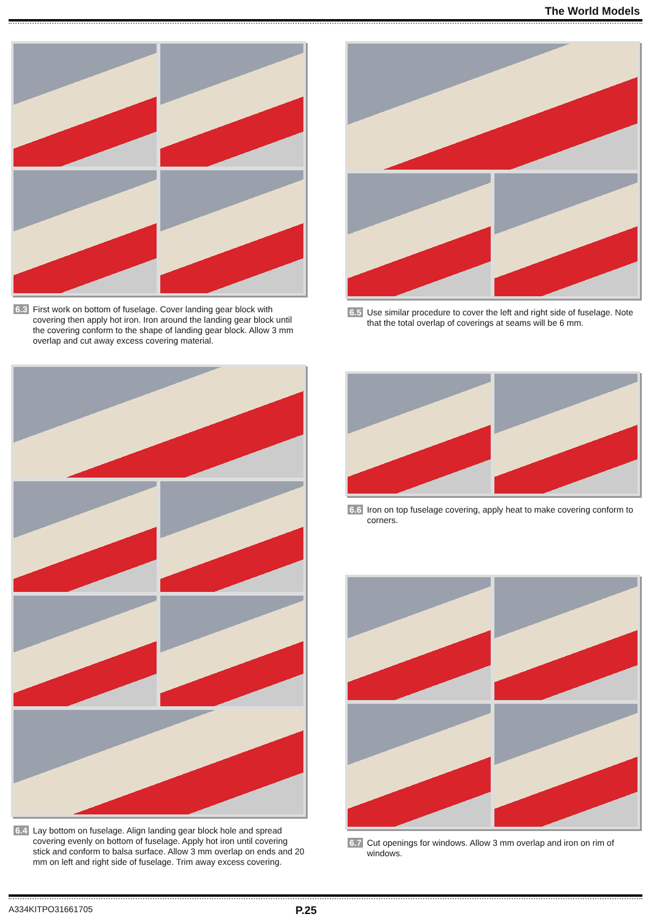The World Models
6.3 First work on bottom of fuselage. Cover landing gear block with covering then apply hot iron. Iron around the landing gear block until the covering conform to the shape of landing gear block. Allow 3 mm overlap and cut away excess covering material.
6.4 Lay bottom on fuselage. Align landing gear block hole and spread covering evenly on bottom of fuselage. Apply hot iron until covering stick and conform to balsa surface. Allow 3 mm overlap on ends and 20 mm on left and right side of fuselage. Trim away excess covering.
6.5 Use similar procedure to cover the left and right side of fuselage. Note that the total overlap of coverings at seams will be 6 mm.
6.6 Iron on top fuselage covering, apply heat to make covering conform to corners.
6.7 Cut openings for windows. Allow 3 mm overlap and iron on rim of windows.
A334KITPO31661705 P.25